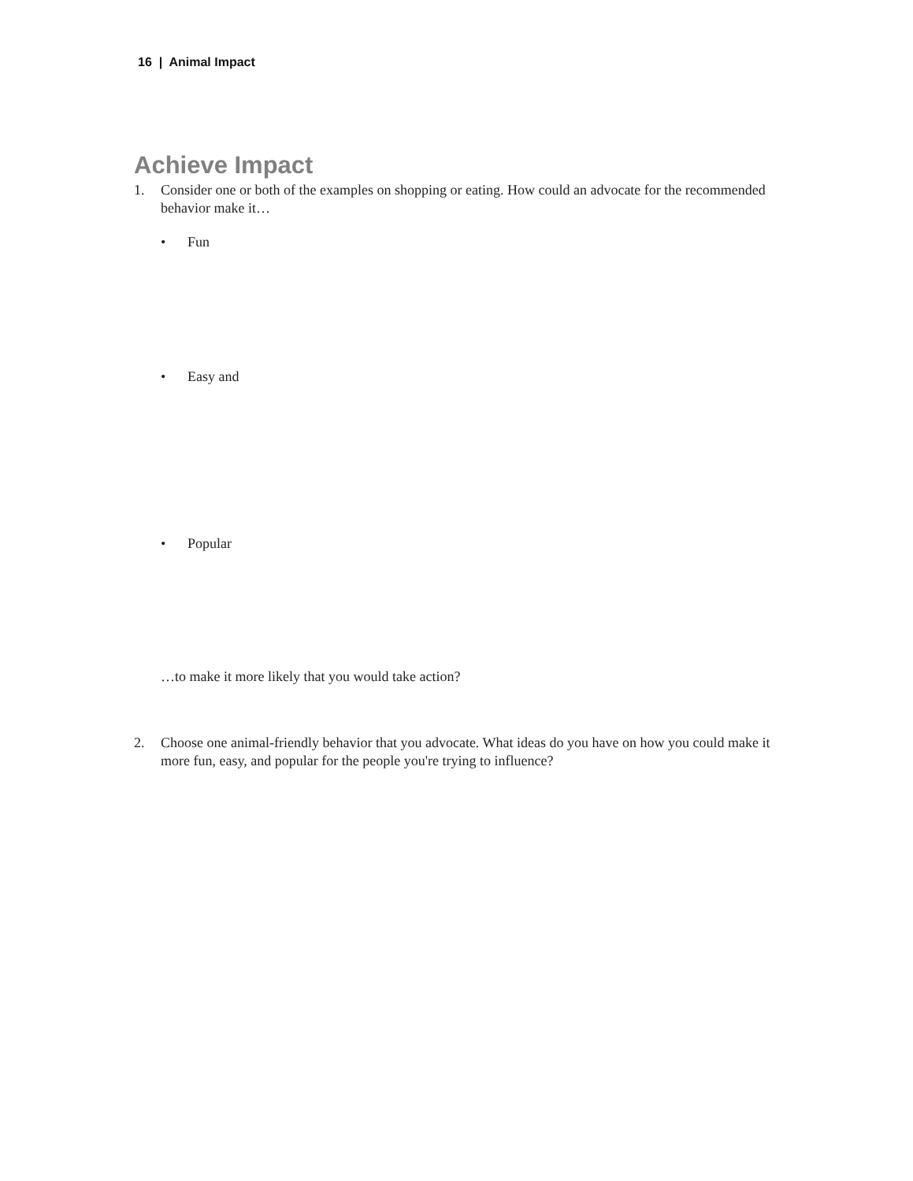16 | Animal Impact
Achieve Impact
1. Consider one or both of the examples on shopping or eating. How could an advocate for the recommended behavior make it…
• Fun
• Easy and
• Popular
…to make it more likely that you would take action?
2. Choose one animal-friendly behavior that you advocate. What ideas do you have on how you could make it more fun, easy, and popular for the people you're trying to influence?